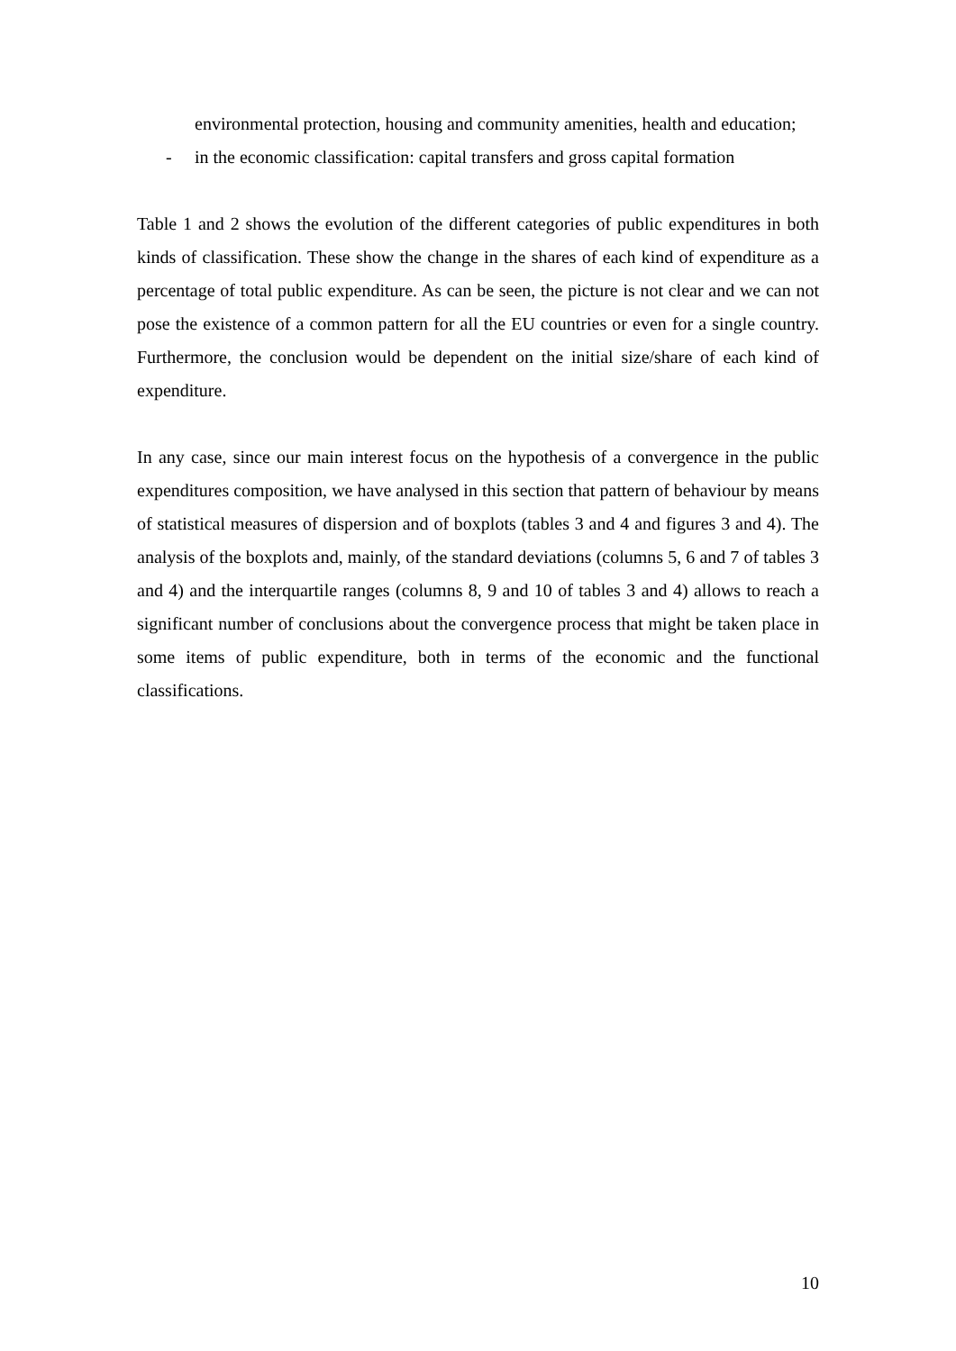environmental protection, housing and community amenities, health and education;
- in the economic classification: capital transfers and gross capital formation
Table 1 and 2 shows the evolution of the different categories of public expenditures in both kinds of classification. These show the change in the shares of each kind of expenditure as a percentage of total public expenditure. As can be seen, the picture is not clear and we can not pose the existence of a common pattern for all the EU countries or even for a single country. Furthermore, the conclusion would be dependent on the initial size/share of each kind of expenditure.
In any case, since our main interest focus on the hypothesis of a convergence in the public expenditures composition, we have analysed in this section that pattern of behaviour by means of statistical measures of dispersion and of boxplots (tables 3 and 4 and figures 3 and 4). The analysis of the boxplots and, mainly, of the standard deviations (columns 5, 6 and 7 of tables 3 and 4) and the interquartile ranges (columns 8, 9 and 10 of tables 3 and 4) allows to reach a significant number of conclusions about the convergence process that might be taken place in some items of public expenditure, both in terms of the economic and the functional classifications.
10